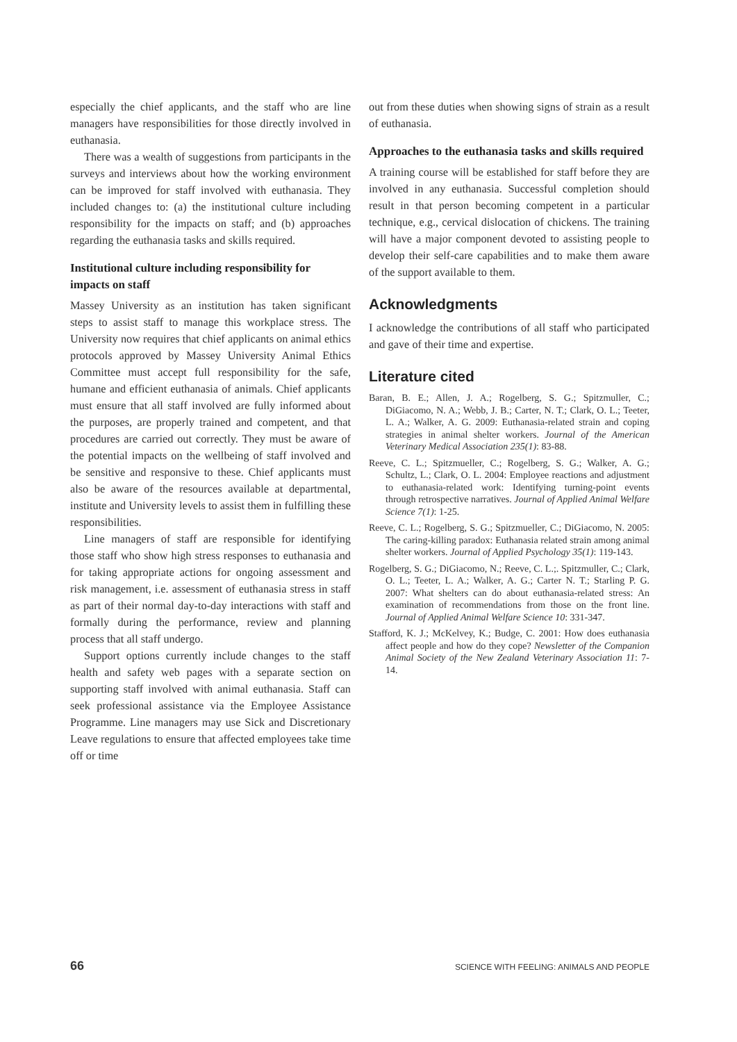especially the chief applicants, and the staff who are line managers have responsibilities for those directly involved in euthanasia.
There was a wealth of suggestions from participants in the surveys and interviews about how the working environment can be improved for staff involved with euthanasia. They included changes to: (a) the institutional culture including responsibility for the impacts on staff; and (b) approaches regarding the euthanasia tasks and skills required.
Institutional culture including responsibility for impacts on staff
Massey University as an institution has taken significant steps to assist staff to manage this workplace stress. The University now requires that chief applicants on animal ethics protocols approved by Massey University Animal Ethics Committee must accept full responsibility for the safe, humane and efficient euthanasia of animals. Chief applicants must ensure that all staff involved are fully informed about the purposes, are properly trained and competent, and that procedures are carried out correctly. They must be aware of the potential impacts on the wellbeing of staff involved and be sensitive and responsive to these. Chief applicants must also be aware of the resources available at departmental, institute and University levels to assist them in fulfilling these responsibilities.
Line managers of staff are responsible for identifying those staff who show high stress responses to euthanasia and for taking appropriate actions for ongoing assessment and risk management, i.e. assessment of euthanasia stress in staff as part of their normal day-to-day interactions with staff and formally during the performance, review and planning process that all staff undergo.
Support options currently include changes to the staff health and safety web pages with a separate section on supporting staff involved with animal euthanasia. Staff can seek professional assistance via the Employee Assistance Programme. Line managers may use Sick and Discretionary Leave regulations to ensure that affected employees take time off or time
out from these duties when showing signs of strain as a result of euthanasia.
Approaches to the euthanasia tasks and skills required
A training course will be established for staff before they are involved in any euthanasia. Successful completion should result in that person becoming competent in a particular technique, e.g., cervical dislocation of chickens. The training will have a major component devoted to assisting people to develop their self-care capabilities and to make them aware of the support available to them.
Acknowledgments
I acknowledge the contributions of all staff who participated and gave of their time and expertise.
Literature cited
Baran, B. E.; Allen, J. A.; Rogelberg, S. G.; Spitzmuller, C.; DiGiacomo, N. A.; Webb, J. B.; Carter, N. T.; Clark, O. L.; Teeter, L. A.; Walker, A. G. 2009: Euthanasia-related strain and coping strategies in animal shelter workers. Journal of the American Veterinary Medical Association 235(1): 83-88.
Reeve, C. L.; Spitzmueller, C.; Rogelberg, S. G.; Walker, A. G.; Schultz, L.; Clark, O. L. 2004: Employee reactions and adjustment to euthanasia-related work: Identifying turning-point events through retrospective narratives. Journal of Applied Animal Welfare Science 7(1): 1-25.
Reeve, C. L.; Rogelberg, S. G.; Spitzmueller, C.; DiGiacomo, N. 2005: The caring-killing paradox: Euthanasia related strain among animal shelter workers. Journal of Applied Psychology 35(1): 119-143.
Rogelberg, S. G.; DiGiacomo, N.; Reeve, C. L.;. Spitzmuller, C.; Clark, O. L.; Teeter, L. A.; Walker, A. G.; Carter N. T.; Starling P. G. 2007: What shelters can do about euthanasia-related stress: An examination of recommendations from those on the front line. Journal of Applied Animal Welfare Science 10: 331-347.
Stafford, K. J.; McKelvey, K.; Budge, C. 2001: How does euthanasia affect people and how do they cope? Newsletter of the Companion Animal Society of the New Zealand Veterinary Association 11: 7-14.
66 SCIENCE WITH FEELING: ANIMALS AND PEOPLE